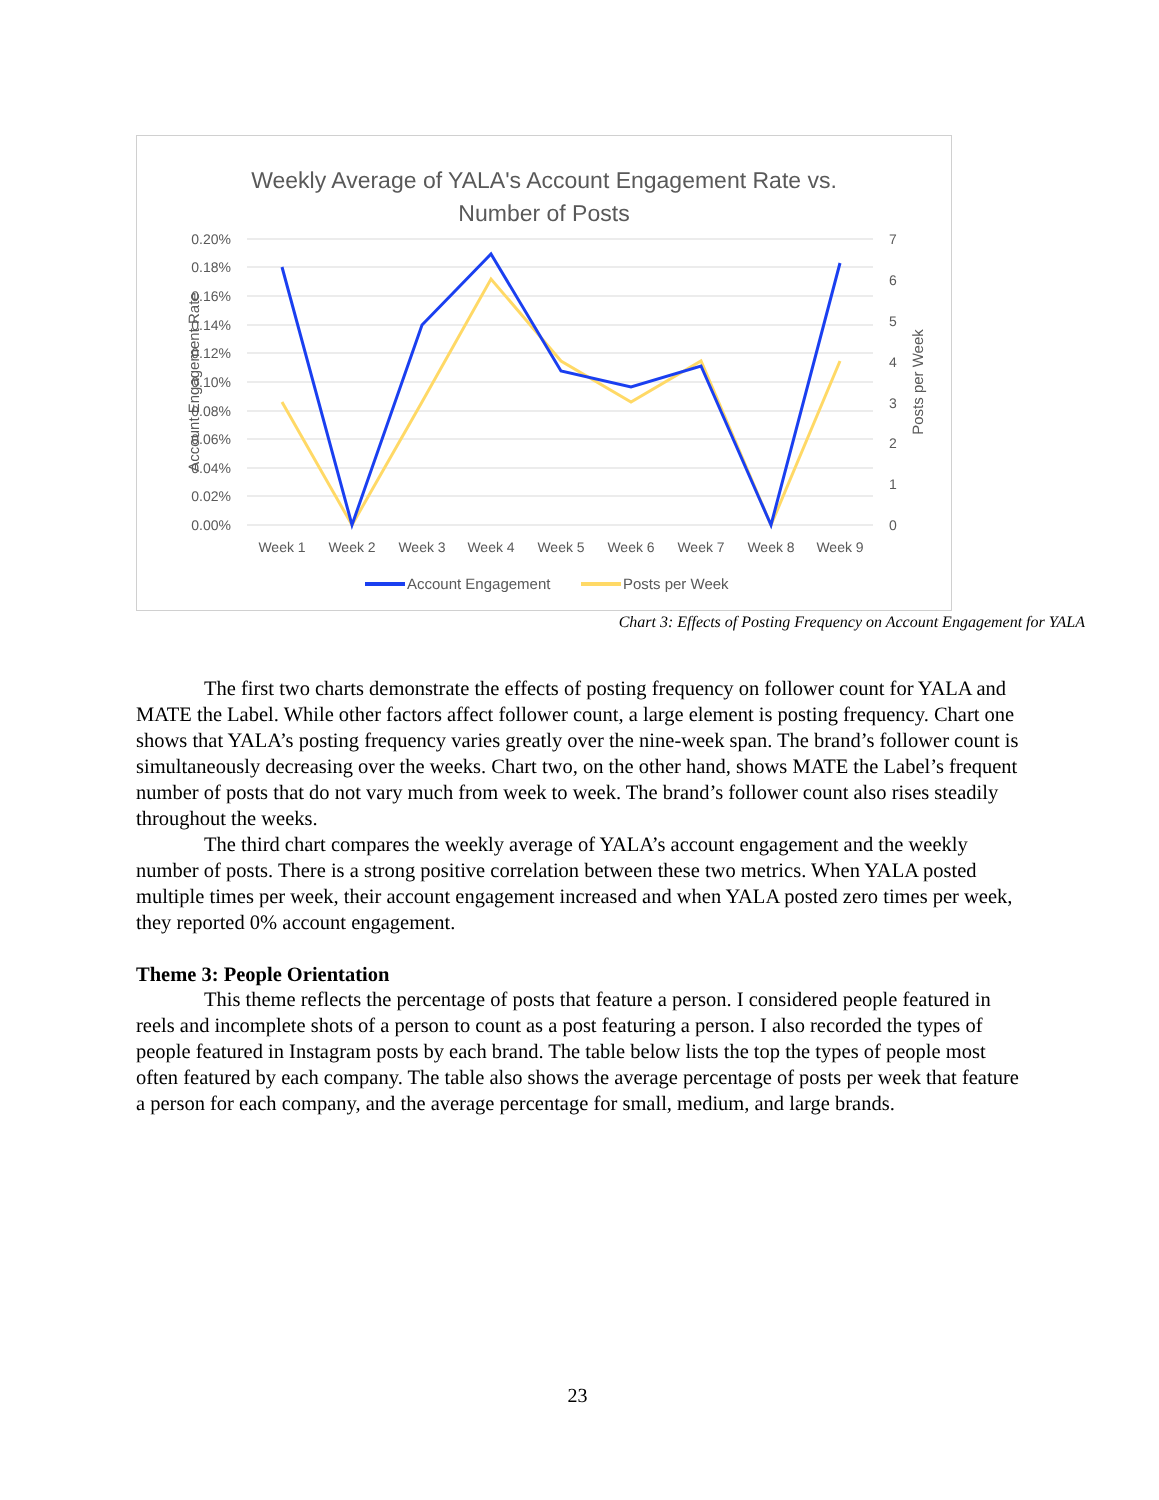Weekly Average of YALA's Account Engagement Rate vs.
Number of Posts
0.20%
0.18%
0.16%
0.14%
0.12%
0.10%
0.08%
0.06%
0.04%
0.02%
0.00%
7
6
5
4
3
2
1
0
Account Engagement Rate
Posts per Week
Week 1
Week 2
Week 3
Week 4
Week 5
Week 6
Week 7
Week 8
Week 9
Account Engagement
Posts per Week
Chart 3: Effects of Posting Frequency on Account Engagement for YALA
The first two charts demonstrate the effects of posting frequency on follower count for YALA and MATE the Label. While other factors affect follower count, a large element is posting frequency. Chart one shows that YALA’s posting frequency varies greatly over the nine-week span. The brand’s follower count is simultaneously decreasing over the weeks. Chart two, on the other hand, shows MATE the Label’s frequent number of posts that do not vary much from week to week. The brand’s follower count also rises steadily throughout the weeks.
The third chart compares the weekly average of YALA’s account engagement and the weekly number of posts. There is a strong positive correlation between these two metrics. When YALA posted multiple times per week, their account engagement increased and when YALA posted zero times per week, they reported 0% account engagement.
Theme 3: People Orientation
This theme reflects the percentage of posts that feature a person. I considered people featured in reels and incomplete shots of a person to count as a post featuring a person. I also recorded the types of people featured in Instagram posts by each brand. The table below lists the top the types of people most often featured by each company. The table also shows the average percentage of posts per week that feature a person for each company, and the average percentage for small, medium, and large brands.
23